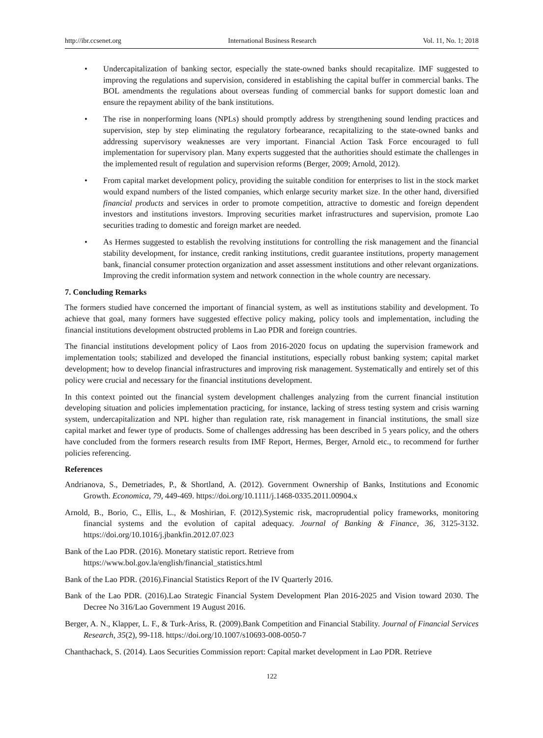http://ibr.ccsenet.org International Business Research Vol. 11, No. 1; 2018
• Undercapitalization of banking sector, especially the state-owned banks should recapitalize. IMF suggested to improving the regulations and supervision, considered in establishing the capital buffer in commercial banks. The BOL amendments the regulations about overseas funding of commercial banks for support domestic loan and ensure the repayment ability of the bank institutions.
• The rise in nonperforming loans (NPLs) should promptly address by strengthening sound lending practices and supervision, step by step eliminating the regulatory forbearance, recapitalizing to the state-owned banks and addressing supervisory weaknesses are very important. Financial Action Task Force encouraged to full implementation for supervisory plan. Many experts suggested that the authorities should estimate the challenges in the implemented result of regulation and supervision reforms (Berger, 2009; Arnold, 2012).
• From capital market development policy, providing the suitable condition for enterprises to list in the stock market would expand numbers of the listed companies, which enlarge security market size. In the other hand, diversified financial products and services in order to promote competition, attractive to domestic and foreign dependent investors and institutions investors. Improving securities market infrastructures and supervision, promote Lao securities trading to domestic and foreign market are needed.
• As Hermes suggested to establish the revolving institutions for controlling the risk management and the financial stability development, for instance, credit ranking institutions, credit guarantee institutions, property management bank, financial consumer protection organization and asset assessment institutions and other relevant organizations. Improving the credit information system and network connection in the whole country are necessary.
7. Concluding Remarks
The formers studied have concerned the important of financial system, as well as institutions stability and development. To achieve that goal, many formers have suggested effective policy making, policy tools and implementation, including the financial institutions development obstructed problems in Lao PDR and foreign countries.
The financial institutions development policy of Laos from 2016-2020 focus on updating the supervision framework and implementation tools; stabilized and developed the financial institutions, especially robust banking system; capital market development; how to develop financial infrastructures and improving risk management. Systematically and entirely set of this policy were crucial and necessary for the financial institutions development.
In this context pointed out the financial system development challenges analyzing from the current financial institution developing situation and policies implementation practicing, for instance, lacking of stress testing system and crisis warning system, undercapitalization and NPL higher than regulation rate, risk management in financial institutions, the small size capital market and fewer type of products. Some of challenges addressing has been described in 5 years policy, and the others have concluded from the formers research results from IMF Report, Hermes, Berger, Arnold etc., to recommend for further policies referencing.
References
Andrianova, S., Demetriades, P., & Shortland, A. (2012). Government Ownership of Banks, Institutions and Economic Growth. Economica, 79, 449-469. https://doi.org/10.1111/j.1468-0335.2011.00904.x
Arnold, B., Borio, C., Ellis, L., & Moshirian, F. (2012).Systemic risk, macroprudential policy frameworks, monitoring financial systems and the evolution of capital adequacy. Journal of Banking & Finance, 36, 3125-3132. https://doi.org/10.1016/j.jbankfin.2012.07.023
Bank of the Lao PDR. (2016). Monetary statistic report. Retrieve from
https://www.bol.gov.la/english/financial_statistics.html
Bank of the Lao PDR. (2016).Financial Statistics Report of the IV Quarterly 2016.
Bank of the Lao PDR. (2016).Lao Strategic Financial System Development Plan 2016-2025 and Vision toward 2030. The Decree No 316/Lao Government 19 August 2016.
Berger, A. N., Klapper, L. F., & Turk-Ariss, R. (2009).Bank Competition and Financial Stability. Journal of Financial Services Research, 35(2), 99-118. https://doi.org/10.1007/s10693-008-0050-7
Chanthachack, S. (2014). Laos Securities Commission report: Capital market development in Lao PDR. Retrieve
122